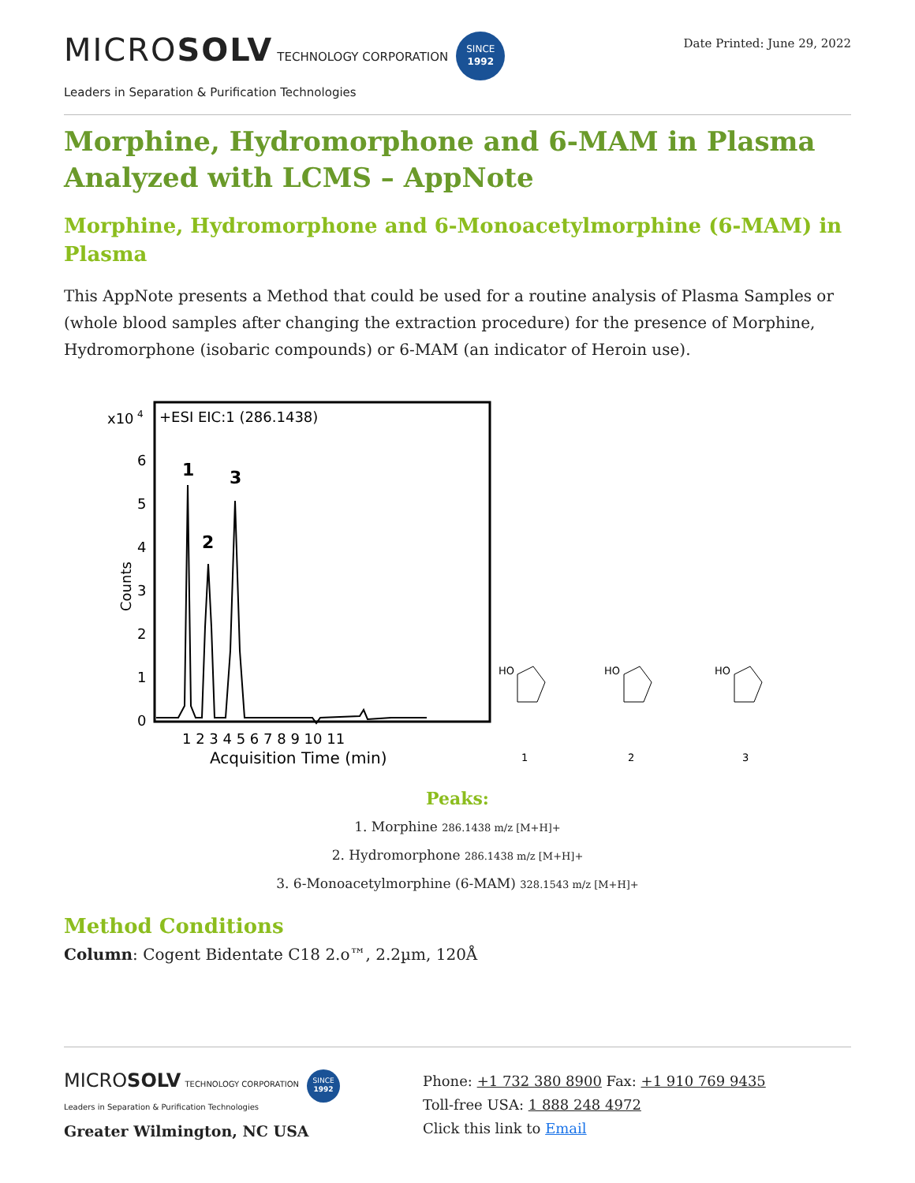MICROSOLV TECHNOLOGY CORPORATION SINCE
1992
Leaders in Separation & Purification Technologies
Date Printed: June 29, 2022
Morphine, Hydromorphone and 6-MAM in Plasma Analyzed with LCMS – AppNote
Morphine, Hydromorphone and 6-Monoacetylmorphine (6-MAM) in Plasma
This AppNote presents a Method that could be used for a routine analysis of Plasma Samples or (whole blood samples after changing the extraction procedure) for the presence of Morphine, Hydromorphone (isobaric compounds) or 6-MAM (an indicator of Heroin use).
x10
4
+ESI EIC:1 (286.1438)
Counts
6
5
4
3
2
1
0
1
2
3
1 2 3 4 5 6 7 8 9 10 11
Acquisition Time (min)
HO
HO
HO
1
2
3
Peaks:
1. Morphine 286.1438 m/z [M+H]+
2. Hydromorphone 286.1438 m/z [M+H]+
3. 6-Monoacetylmorphine (6-MAM) 328.1543 m/z [M+H]+
Method Conditions
Column: Cogent Bidentate C18 2.o™, 2.2µm, 120Å
MICROSOLV TECHNOLOGY CORPORATION SINCE
1992
Leaders in Separation & Purification Technologies
Greater Wilmington, NC USA
Phone: +1 732 380 8900 Fax: +1 910 769 9435
Toll-free USA: 1 888 248 4972
Click this link to Email